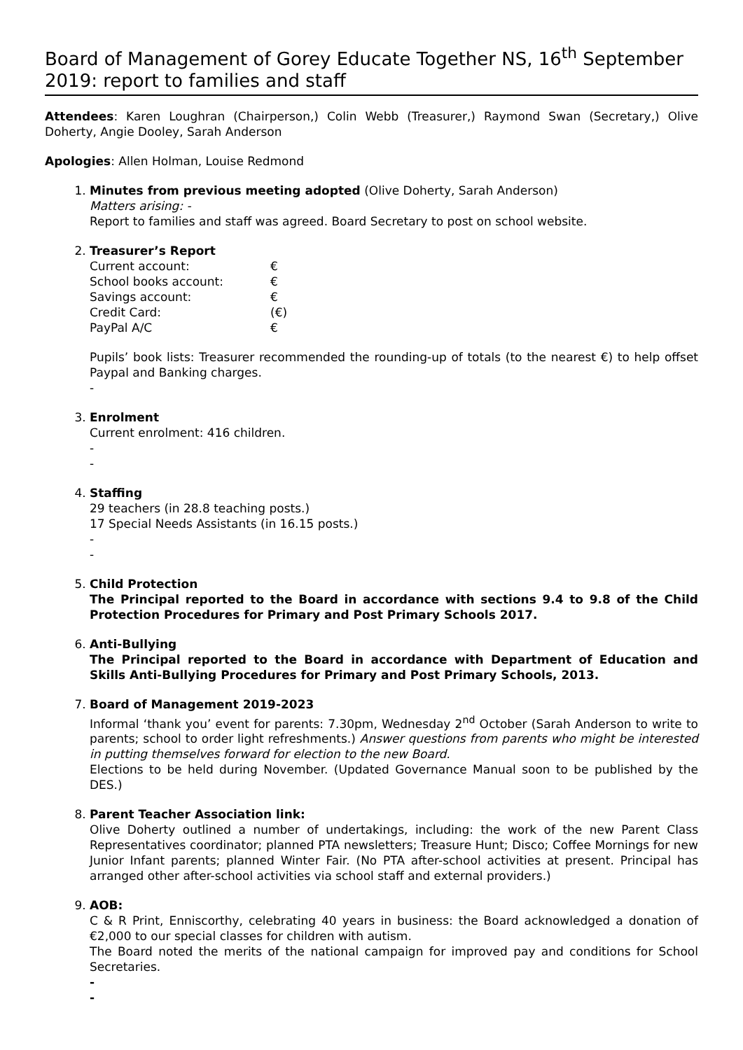Board of Management of Gorey Educate Together NS, 16<sup>th</sup> September 2019: report to families and staff
Attendees: Karen Loughran (Chairperson,) Colin Webb (Treasurer,) Raymond Swan (Secretary,) Olive Doherty, Angie Dooley, Sarah Anderson
Apologies: Allen Holman, Louise Redmond
1. Minutes from previous meeting adopted (Olive Doherty, Sarah Anderson)
Matters arising: -
Report to families and staff was agreed. Board Secretary to post on school website.
2. Treasurer’s Report
| Current account: | € |
| School books account: | € |
| Savings account: | € |
| Credit Card: | (€) |
| PayPal A/C | € |
Pupils’ book lists: Treasurer recommended the rounding-up of totals (to the nearest €) to help offset Paypal and Banking charges.
-
3. Enrolment
Current enrolment: 416 children.
-
-
4. Staffing
29 teachers (in 28.8 teaching posts.)
17 Special Needs Assistants (in 16.15 posts.)
-
-
5. Child Protection
The Principal reported to the Board in accordance with sections 9.4 to 9.8 of the Child Protection Procedures for Primary and Post Primary Schools 2017.
6. Anti-Bullying
The Principal reported to the Board in accordance with Department of Education and Skills Anti-Bullying Procedures for Primary and Post Primary Schools, 2013.
7. Board of Management 2019-2023
Informal ‘thank you’ event for parents: 7.30pm, Wednesday 2<sup>nd</sup> October (Sarah Anderson to write to parents; school to order light refreshments.) Answer questions from parents who might be interested in putting themselves forward for election to the new Board.
Elections to be held during November. (Updated Governance Manual soon to be published by the DES.)
8. Parent Teacher Association link:
Olive Doherty outlined a number of undertakings, including: the work of the new Parent Class Representatives coordinator; planned PTA newsletters; Treasure Hunt; Disco; Coffee Mornings for new Junior Infant parents; planned Winter Fair. (No PTA after-school activities at present. Principal has arranged other after-school activities via school staff and external providers.)
9. AOB:
C & R Print, Enniscorthy, celebrating 40 years in business: the Board acknowledged a donation of €2,000 to our special classes for children with autism.
The Board noted the merits of the national campaign for improved pay and conditions for School Secretaries.
-
-